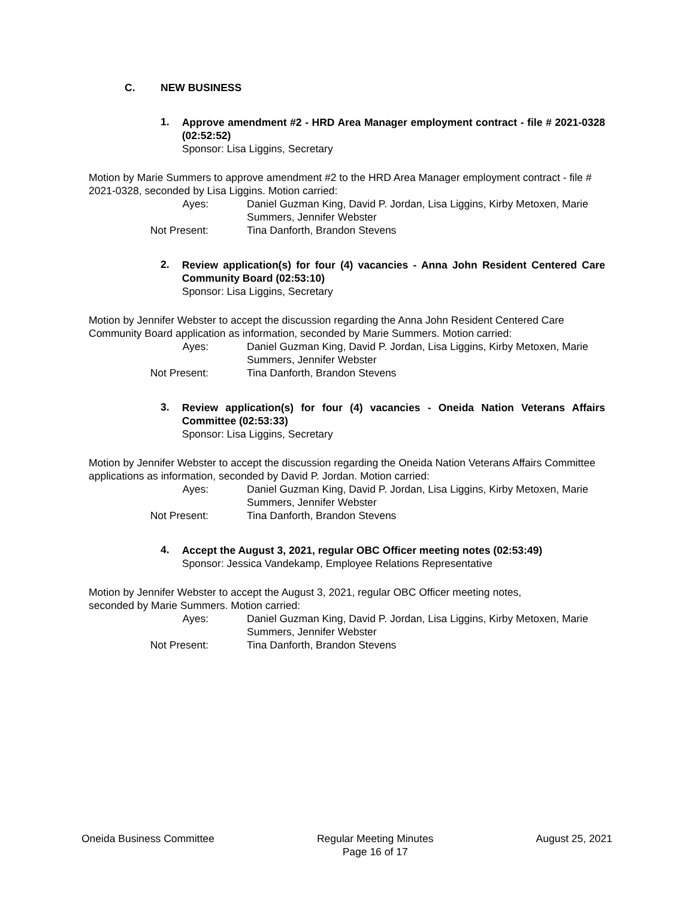C. NEW BUSINESS
1.
Approve amendment #2 - HRD Area Manager employment contract - file # 2021-0328 (02:52:52)
Sponsor: Lisa Liggins, Secretary
Motion by Marie Summers to approve amendment #2 to the HRD Area Manager employment contract - file # 2021-0328, seconded by Lisa Liggins. Motion carried:
Ayes:
Daniel Guzman King, David P. Jordan, Lisa Liggins, Kirby Metoxen, Marie Summers, Jennifer Webster
Not Present:
Tina Danforth, Brandon Stevens
2.
Review application(s) for four (4) vacancies - Anna John Resident Centered Care Community Board (02:53:10)
Sponsor: Lisa Liggins, Secretary
Motion by Jennifer Webster to accept the discussion regarding the Anna John Resident Centered Care Community Board application as information, seconded by Marie Summers. Motion carried:
Ayes:
Daniel Guzman King, David P. Jordan, Lisa Liggins, Kirby Metoxen, Marie Summers, Jennifer Webster
Not Present:
Tina Danforth, Brandon Stevens
3.
Review application(s) for four (4) vacancies - Oneida Nation Veterans Affairs Committee (02:53:33)
Sponsor: Lisa Liggins, Secretary
Motion by Jennifer Webster to accept the discussion regarding the Oneida Nation Veterans Affairs Committee applications as information, seconded by David P. Jordan. Motion carried:
Ayes:
Daniel Guzman King, David P. Jordan, Lisa Liggins, Kirby Metoxen, Marie Summers, Jennifer Webster
Not Present:
Tina Danforth, Brandon Stevens
4.
Accept the August 3, 2021, regular OBC Officer meeting notes (02:53:49)
Sponsor: Jessica Vandekamp, Employee Relations Representative
Motion by Jennifer Webster to accept the August 3, 2021, regular OBC Officer meeting notes,
seconded by Marie Summers. Motion carried:
Ayes:
Daniel Guzman King, David P. Jordan, Lisa Liggins, Kirby Metoxen, Marie Summers, Jennifer Webster
Not Present:
Tina Danforth, Brandon Stevens
Oneida Business Committee Regular Meeting Minutes
Page 16 of 17
August 25, 2021